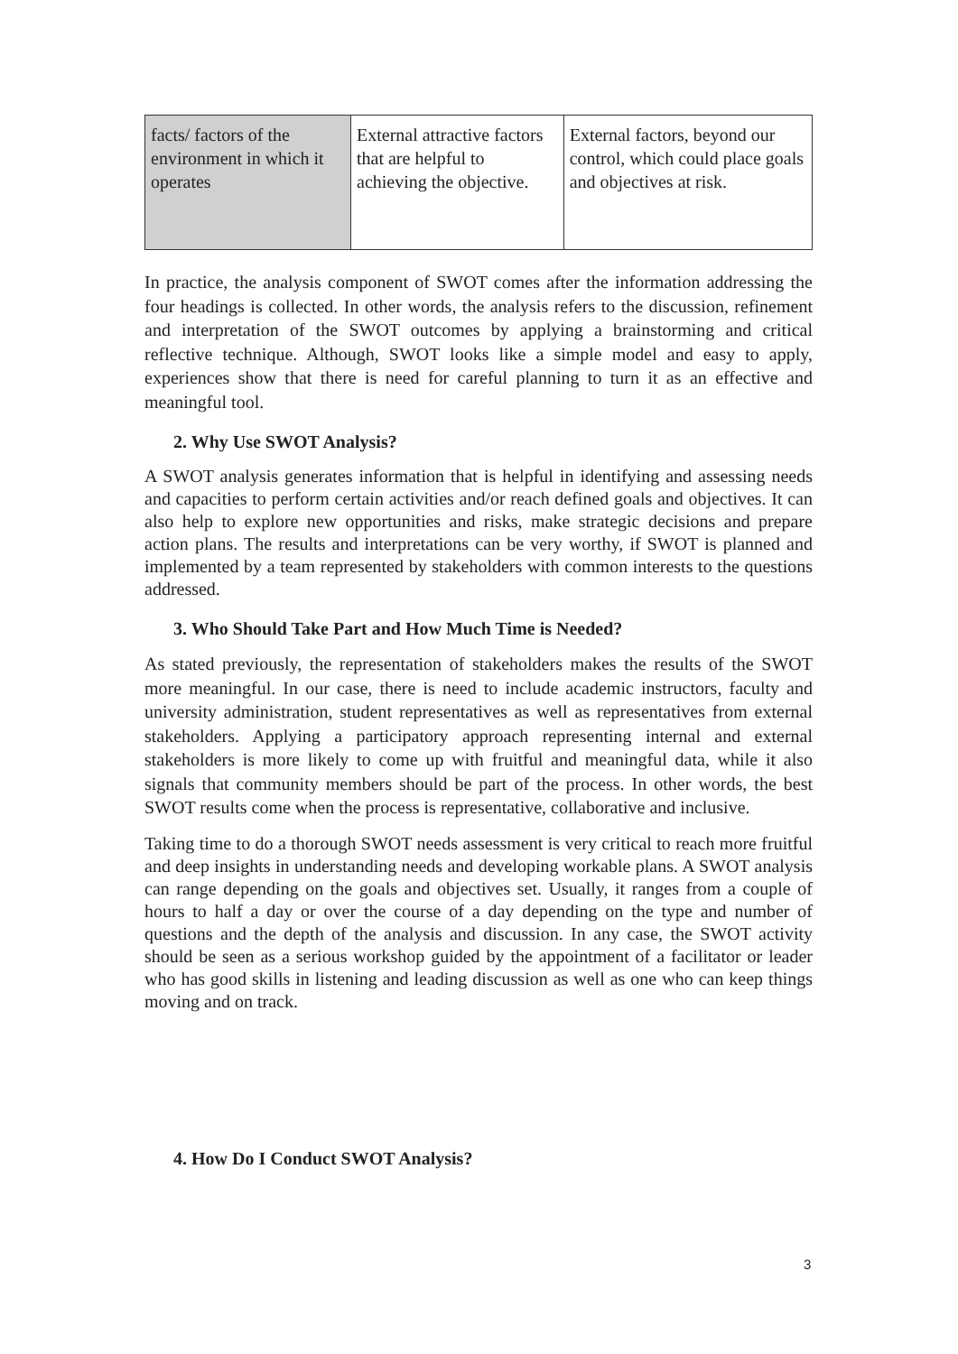| facts/ factors of the environment in which it operates | External attractive factors that are helpful to achieving the objective. | External factors, beyond our control, which could place goals and objectives at risk. |
In practice, the analysis component of SWOT comes after the information addressing the four headings is collected. In other words, the analysis refers to the discussion, refinement and interpretation of the SWOT outcomes by applying a brainstorming and critical reflective technique. Although, SWOT looks like a simple model and easy to apply, experiences show that there is need for careful planning to turn it as an effective and meaningful tool.
2. Why Use SWOT Analysis?
A SWOT analysis generates information that is helpful in identifying and assessing needs and capacities to perform certain activities and/or reach defined goals and objectives. It can also help to explore new opportunities and risks, make strategic decisions and prepare action plans. The results and interpretations can be very worthy, if SWOT is planned and implemented by a team represented by stakeholders with common interests to the questions addressed.
3. Who Should Take Part and How Much Time is Needed?
As stated previously, the representation of stakeholders makes the results of the SWOT more meaningful. In our case, there is need to include academic instructors, faculty and university administration, student representatives as well as representatives from external stakeholders. Applying a participatory approach representing internal and external stakeholders is more likely to come up with fruitful and meaningful data, while it also signals that community members should be part of the process. In other words, the best SWOT results come when the process is representative, collaborative and inclusive.
Taking time to do a thorough SWOT needs assessment is very critical to reach more fruitful and deep insights in understanding needs and developing workable plans. A SWOT analysis can range depending on the goals and objectives set. Usually, it ranges from a couple of hours to half a day or over the course of a day depending on the type and number of questions and the depth of the analysis and discussion. In any case, the SWOT activity should be seen as a serious workshop guided by the appointment of a facilitator or leader who has good skills in listening and leading discussion as well as one who can keep things moving and on track.
4. How Do I Conduct SWOT Analysis?
3